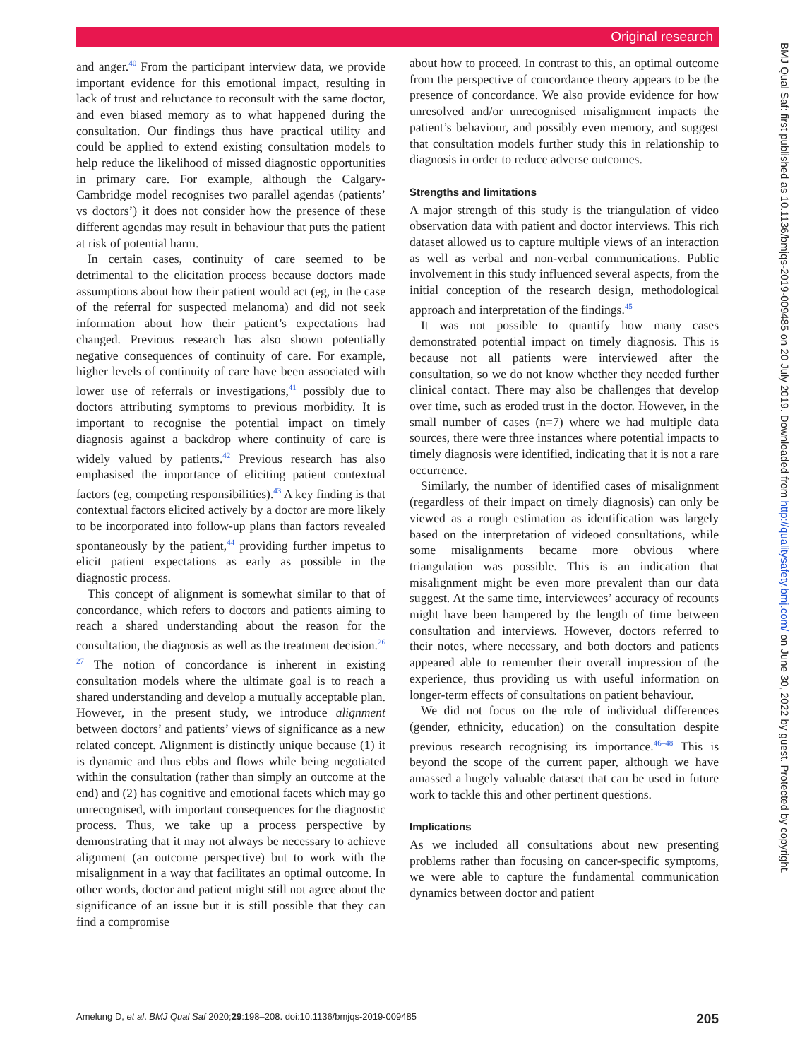Original research
BMJ Qual Saf: first published as 10.1136/bmjqs-2019-009485 on 20 July 2019. Downloaded from http://qualitysafety.bmj.com/ on June 30, 2022 by guest. Protected by copyright.
and anger.<sup>40</sup> From the participant interview data, we provide important evidence for this emotional impact, resulting in lack of trust and reluctance to reconsult with the same doctor, and even biased memory as to what happened during the consultation. Our findings thus have practical utility and could be applied to extend existing consultation models to help reduce the likelihood of missed diagnostic opportunities in primary care. For example, although the Calgary-Cambridge model recognises two parallel agendas (patients’ vs doctors’) it does not consider how the presence of these different agendas may result in behaviour that puts the patient at risk of potential harm.
In certain cases, continuity of care seemed to be detrimental to the elicitation process because doctors made assumptions about how their patient would act (eg, in the case of the referral for suspected melanoma) and did not seek information about how their patient’s expectations had changed. Previous research has also shown potentially negative consequences of continuity of care. For example, higher levels of continuity of care have been associated with lower use of referrals or investigations,<sup>41</sup> possibly due to doctors attributing symptoms to previous morbidity. It is important to recognise the potential impact on timely diagnosis against a backdrop where continuity of care is widely valued by patients.<sup>42</sup> Previous research has also emphasised the importance of eliciting patient contextual factors (eg, competing responsibilities).<sup>43</sup> A key finding is that contextual factors elicited actively by a doctor are more likely to be incorporated into follow-up plans than factors revealed spontaneously by the patient,<sup>44</sup> providing further impetus to elicit patient expectations as early as possible in the diagnostic process.
This concept of alignment is somewhat similar to that of concordance, which refers to doctors and patients aiming to reach a shared understanding about the reason for the consultation, the diagnosis as well as the treatment decision.<sup>26 27</sup> The notion of concordance is inherent in existing consultation models where the ultimate goal is to reach a shared understanding and develop a mutually acceptable plan. However, in the present study, we introduce alignment between doctors’ and patients’ views of significance as a new related concept. Alignment is distinctly unique because (1) it is dynamic and thus ebbs and flows while being negotiated within the consultation (rather than simply an outcome at the end) and (2) has cognitive and emotional facets which may go unrecognised, with important consequences for the diagnostic process. Thus, we take up a process perspective by demonstrating that it may not always be necessary to achieve alignment (an outcome perspective) but to work with the misalignment in a way that facilitates an optimal outcome. In other words, doctor and patient might still not agree about the significance of an issue but it is still possible that they can find a compromise
about how to proceed. In contrast to this, an optimal outcome from the perspective of concordance theory appears to be the presence of concordance. We also provide evidence for how unresolved and/or unrecognised misalignment impacts the patient’s behaviour, and possibly even memory, and suggest that consultation models further study this in relationship to diagnosis in order to reduce adverse outcomes.
Strengths and limitations
A major strength of this study is the triangulation of video observation data with patient and doctor interviews. This rich dataset allowed us to capture multiple views of an interaction as well as verbal and non-verbal communications. Public involvement in this study influenced several aspects, from the initial conception of the research design, methodological approach and interpretation of the findings.<sup>45</sup>
It was not possible to quantify how many cases demonstrated potential impact on timely diagnosis. This is because not all patients were interviewed after the consultation, so we do not know whether they needed further clinical contact. There may also be challenges that develop over time, such as eroded trust in the doctor. However, in the small number of cases (n=7) where we had multiple data sources, there were three instances where potential impacts to timely diagnosis were identified, indicating that it is not a rare occurrence.
Similarly, the number of identified cases of misalignment (regardless of their impact on timely diagnosis) can only be viewed as a rough estimation as identification was largely based on the interpretation of videoed consultations, while some misalignments became more obvious where triangulation was possible. This is an indication that misalignment might be even more prevalent than our data suggest. At the same time, interviewees’ accuracy of recounts might have been hampered by the length of time between consultation and interviews. However, doctors referred to their notes, where necessary, and both doctors and patients appeared able to remember their overall impression of the experience, thus providing us with useful information on longer-term effects of consultations on patient behaviour.
We did not focus on the role of individual differences (gender, ethnicity, education) on the consultation despite previous research recognising its importance.<sup>46–48</sup> This is beyond the scope of the current paper, although we have amassed a hugely valuable dataset that can be used in future work to tackle this and other pertinent questions.
Implications
As we included all consultations about new presenting problems rather than focusing on cancer-specific symptoms, we were able to capture the fundamental communication dynamics between doctor and patient
Amelung D, et al. BMJ Qual Saf 2020;29:198–208. doi:10.1136/bmjqs-2019-009485 205